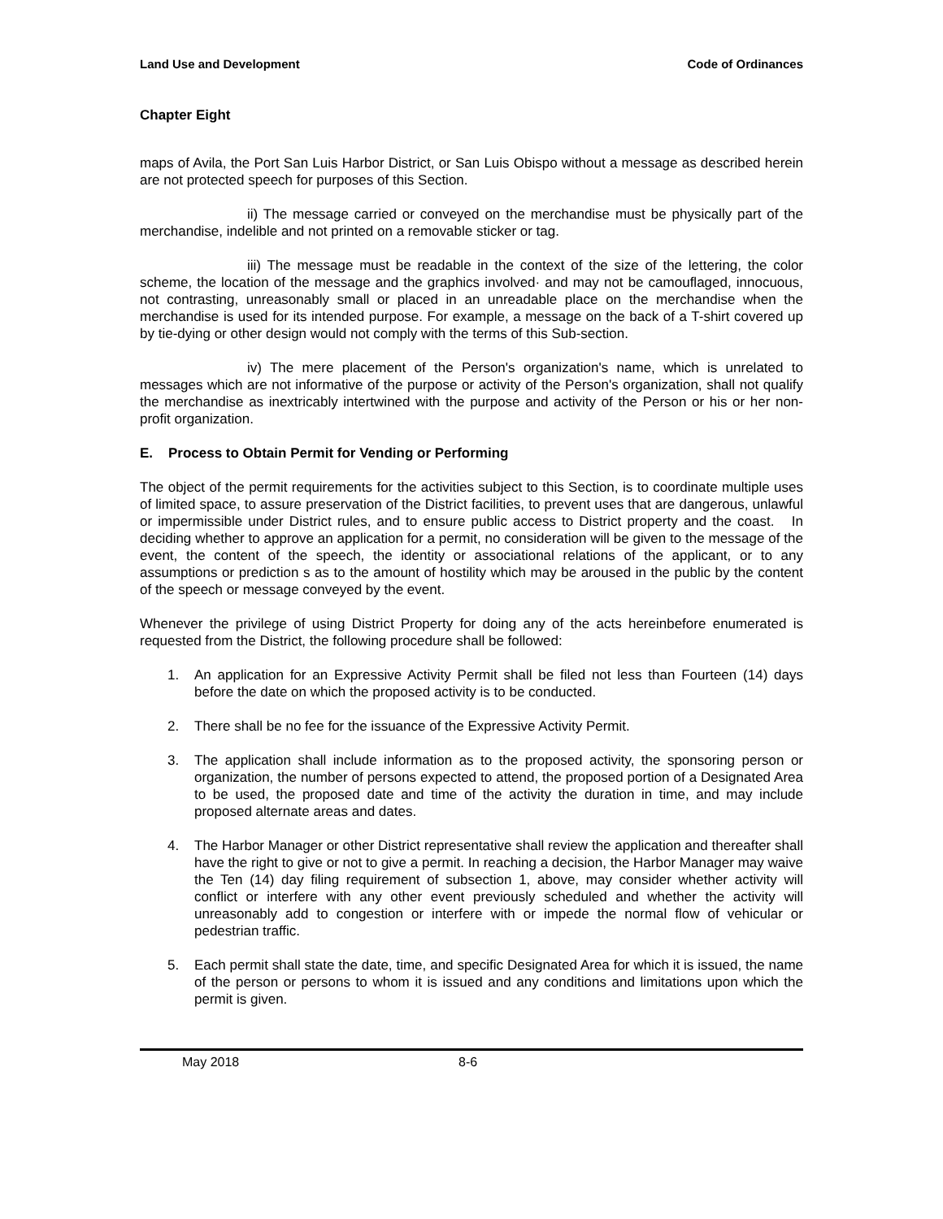Land Use and Development Code of Ordinances
Chapter Eight
maps of Avila, the Port San Luis Harbor District, or San Luis Obispo without a message as described herein are not protected speech for purposes of this Section.
ii) The message carried or conveyed on the merchandise must be physically part of the merchandise, indelible and not printed on a removable sticker or tag.
iii) The message must be readable in the context of the size of the lettering, the color scheme, the location of the message and the graphics involved· and may not be camouflaged, innocuous, not contrasting, unreasonably small or placed in an unreadable place on the merchandise when the merchandise is used for its intended purpose. For example, a message on the back of a T-shirt covered up by tie-dying or other design would not comply with the terms of this Sub-section.
iv) The mere placement of the Person's organization's name, which is unrelated to messages which are not informative of the purpose or activity of the Person's organization, shall not qualify the merchandise as inextricably intertwined with the purpose and activity of the Person or his or her non-profit organization.
E. Process to Obtain Permit for Vending or Performing
The object of the permit requirements for the activities subject to this Section, is to coordinate multiple uses of limited space, to assure preservation of the District facilities, to prevent uses that are dangerous, unlawful or impermissible under District rules, and to ensure public access to District property and the coast. In deciding whether to approve an application for a permit, no consideration will be given to the message of the event, the content of the speech, the identity or associational relations of the applicant, or to any assumptions or prediction s as to the amount of hostility which may be aroused in the public by the content of the speech or message conveyed by the event.
Whenever the privilege of using District Property for doing any of the acts hereinbefore enumerated is requested from the District, the following procedure shall be followed:
1. An application for an Expressive Activity Permit shall be filed not less than Fourteen (14) days before the date on which the proposed activity is to be conducted.
2. There shall be no fee for the issuance of the Expressive Activity Permit.
3. The application shall include information as to the proposed activity, the sponsoring person or organization, the number of persons expected to attend, the proposed portion of a Designated Area to be used, the proposed date and time of the activity the duration in time, and may include proposed alternate areas and dates.
4. The Harbor Manager or other District representative shall review the application and thereafter shall have the right to give or not to give a permit. In reaching a decision, the Harbor Manager may waive the Ten (14) day filing requirement of subsection 1, above, may consider whether activity will conflict or interfere with any other event previously scheduled and whether the activity will unreasonably add to congestion or interfere with or impede the normal flow of vehicular or pedestrian traffic.
5. Each permit shall state the date, time, and specific Designated Area for which it is issued, the name of the person or persons to whom it is issued and any conditions and limitations upon which the permit is given.
May 2018 8-6